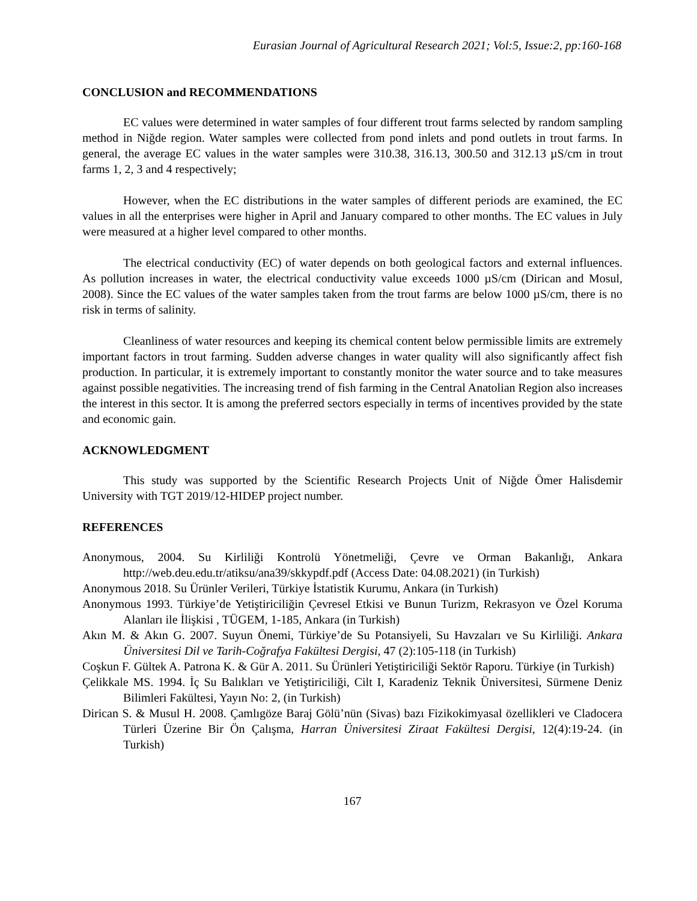Eurasian Journal of Agricultural Research 2021; Vol:5, Issue:2, pp:160-168
CONCLUSION and RECOMMENDATIONS
EC values were determined in water samples of four different trout farms selected by random sampling method in Niğde region. Water samples were collected from pond inlets and pond outlets in trout farms. In general, the average EC values in the water samples were 310.38, 316.13, 300.50 and 312.13 µS/cm in trout farms 1, 2, 3 and 4 respectively;
However, when the EC distributions in the water samples of different periods are examined, the EC values in all the enterprises were higher in April and January compared to other months. The EC values in July were measured at a higher level compared to other months.
The electrical conductivity (EC) of water depends on both geological factors and external influences. As pollution increases in water, the electrical conductivity value exceeds 1000 µS/cm (Dirican and Mosul, 2008). Since the EC values of the water samples taken from the trout farms are below 1000 µS/cm, there is no risk in terms of salinity.
Cleanliness of water resources and keeping its chemical content below permissible limits are extremely important factors in trout farming. Sudden adverse changes in water quality will also significantly affect fish production. In particular, it is extremely important to constantly monitor the water source and to take measures against possible negativities. The increasing trend of fish farming in the Central Anatolian Region also increases the interest in this sector. It is among the preferred sectors especially in terms of incentives provided by the state and economic gain.
ACKNOWLEDGMENT
This study was supported by the Scientific Research Projects Unit of Niğde Ömer Halisdemir University with TGT 2019/12-HIDEP project number.
REFERENCES
Anonymous, 2004. Su Kirliliği Kontrolü Yönetmeliği, Çevre ve Orman Bakanlığı, Ankara http://web.deu.edu.tr/atiksu/ana39/skkypdf.pdf (Access Date: 04.08.2021) (in Turkish)
Anonymous 2018. Su Ürünler Verileri, Türkiye İstatistik Kurumu, Ankara (in Turkish)
Anonymous 1993. Türkiye’de Yetiştiriciliğin Çevresel Etkisi ve Bunun Turizm, Rekrasyon ve Özel Koruma Alanları ile İlişkisi , TÜGEM, 1-185, Ankara (in Turkish)
Akın M. & Akın G. 2007. Suyun Önemi, Türkiye’de Su Potansiyeli, Su Havzaları ve Su Kirliliği. Ankara Üniversitesi Dil ve Tarih-Coğrafya Fakültesi Dergisi, 47 (2):105-118 (in Turkish)
Coşkun F. Gültek A. Patrona K. & Gür A. 2011. Su Ürünleri Yetiştiriciliği Sektör Raporu. Türkiye (in Turkish)
Çelikkale MS. 1994. İç Su Balıkları ve Yetiştiriciliği, Cilt I, Karadeniz Teknik Üniversitesi, Sürmene Deniz Bilimleri Fakültesi, Yayın No: 2, (in Turkish)
Dirican S. & Musul H. 2008. Çamlıgöze Baraj Gölü’nün (Sivas) bazı Fizikokimyasal özellikleri ve Cladocera Türleri Üzerine Bir Ön Çalışma, Harran Üniversitesi Ziraat Fakültesi Dergisi, 12(4):19-24. (in Turkish)
167